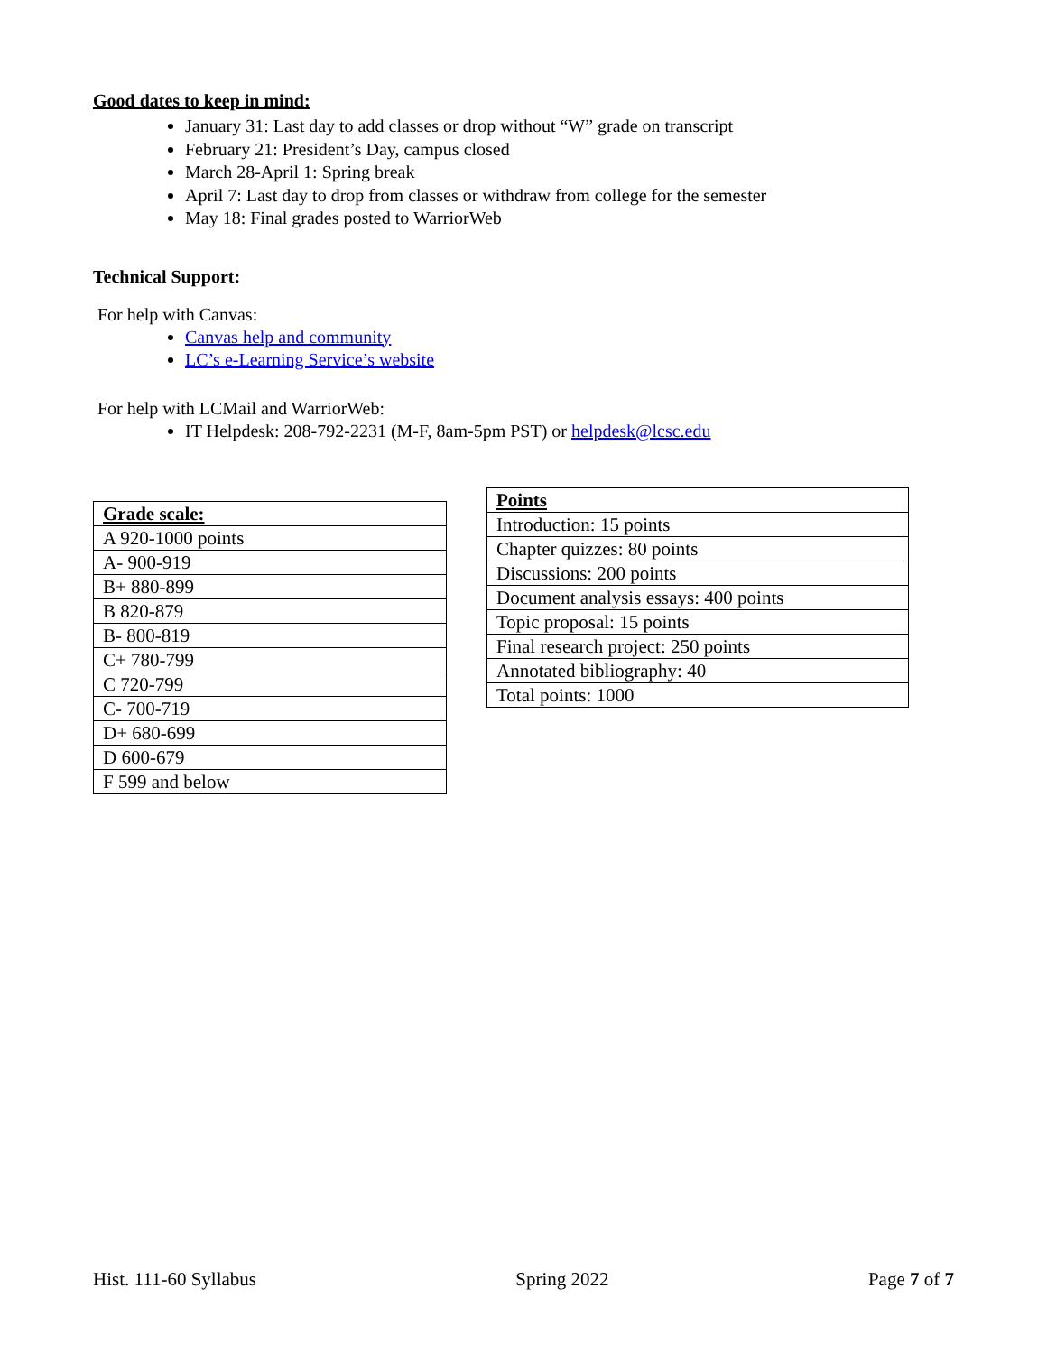Good dates to keep in mind:
January 31: Last day to add classes or drop without “W” grade on transcript
February 21: President’s Day, campus closed
March 28-April 1: Spring break
April 7: Last day to drop from classes or withdraw from college for the semester
May 18: Final grades posted to WarriorWeb
Technical Support:
For help with Canvas:
Canvas help and community
LC’s e-Learning Service’s website
For help with LCMail and WarriorWeb:
IT Helpdesk: 208-792-2231 (M-F, 8am-5pm PST) or helpdesk@lcsc.edu
| Grade scale: |
| --- |
| A 920-1000 points |
| A- 900-919 |
| B+ 880-899 |
| B 820-879 |
| B- 800-819 |
| C+ 780-799 |
| C 720-799 |
| C- 700-719 |
| D+ 680-699 |
| D 600-679 |
| F 599 and below |
| Points |
| --- |
| Introduction: 15 points |
| Chapter quizzes: 80 points |
| Discussions: 200 points |
| Document analysis essays: 400 points |
| Topic proposal: 15 points |
| Final research project: 250 points |
| Annotated bibliography: 40 |
| Total points: 1000 |
Hist. 111-60 Syllabus Spring 2022 Page 7 of 7